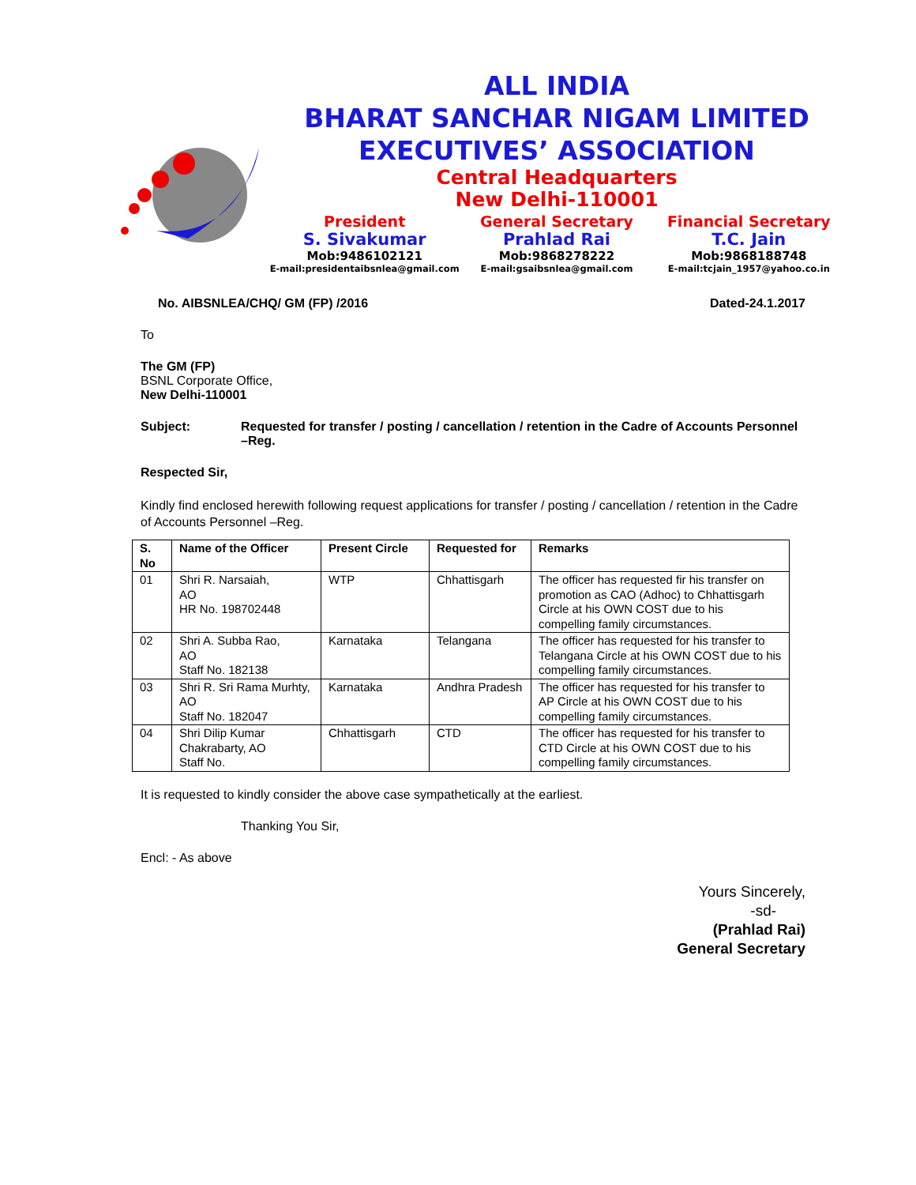ALL INDIA
BHARAT SANCHAR NIGAM LIMITED
EXECUTIVES’ ASSOCIATION
Central Headquarters
New Delhi-110001
President
S. Sivakumar
Mob:9486102121
E-mail:presidentaibsnlea@gmail.com
General Secretary
Prahlad Rai
Mob:9868278222
E-mail:gsaibsnlea@gmail.com
Financial Secretary
T.C. Jain
Mob:9868188748
E-mail:tcjain_1957@yahoo.co.in
No. AIBSNLEA/CHQ/ GM (FP) /2016 Dated-24.1.2017
To
The GM (FP)
BSNL Corporate Office,
New Delhi-110001
Subject: Requested for transfer / posting / cancellation / retention in the Cadre of Accounts Personnel –Reg.
Respected Sir,
Kindly find enclosed herewith following request applications for transfer / posting / cancellation / retention in the Cadre of Accounts Personnel –Reg.
| S. No | Name of the Officer | Present Circle | Requested for | Remarks |
| --- | --- | --- | --- | --- |
| 01 | Shri R. Narsaiah, AO HR No. 198702448 | WTP | Chhattisgarh | The officer has requested fir his transfer on promotion as CAO (Adhoc) to Chhattisgarh Circle at his OWN COST due to his compelling family circumstances. |
| 02 | Shri A. Subba Rao, AO Staff No. 182138 | Karnataka | Telangana | The officer has requested for his transfer to Telangana Circle at his OWN COST due to his compelling family circumstances. |
| 03 | Shri R. Sri Rama Murhty, AO Staff No. 182047 | Karnataka | Andhra Pradesh | The officer has requested for his transfer to AP Circle at his OWN COST due to his compelling family circumstances. |
| 04 | Shri Dilip Kumar Chakrabarty, AO Staff No. | Chhattisgarh | CTD | The officer has requested for his transfer to CTD Circle at his OWN COST due to his compelling family circumstances. |
It is requested to kindly consider the above case sympathetically at the earliest.
Thanking You Sir,
Encl: - As above
Yours Sincerely,
-sd-
(Prahlad Rai)
General Secretary